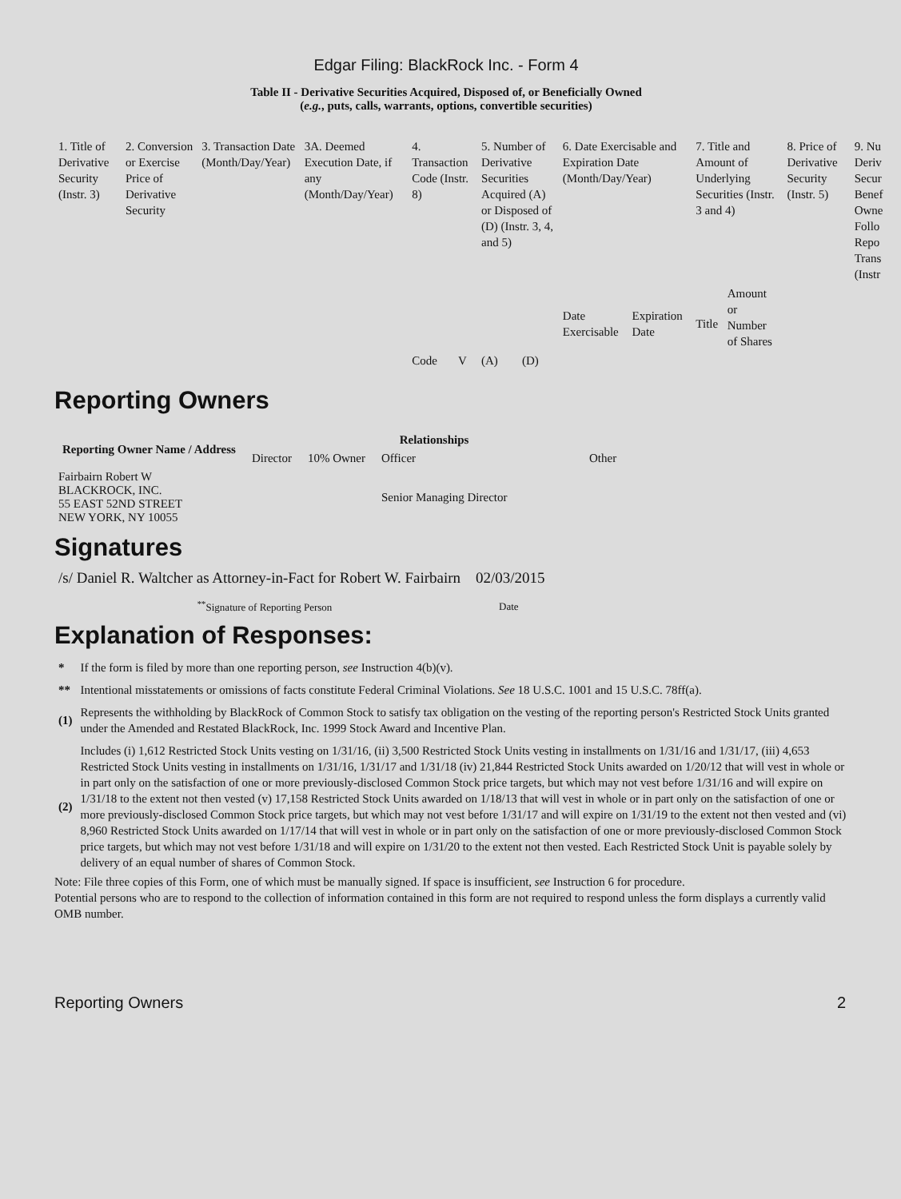Edgar Filing: BlackRock Inc. - Form 4
Table II - Derivative Securities Acquired, Disposed of, or Beneficially Owned
(e.g., puts, calls, warrants, options, convertible securities)
| 1. Title of Derivative Security (Instr. 3) | 2. Conversion or Exercise Price of Derivative Security | 3. Transaction Date (Month/Day/Year) | 3A. Deemed Execution Date, if any (Month/Day/Year) | 4. Transaction Code (Instr. 8) | | 5. Number of Derivative Securities Acquired (A) or Disposed of (D) (Instr. 3, 4, and 5) | | 6. Date Exercisable and Expiration Date (Month/Day/Year) | | 7. Title and Amount of Underlying Securities (Instr. 3 and 4) | | 8. Price of Derivative Security (Instr. 5) | 9. Nu Deriv Secur Benef Owne Follo Repo Trans (Instr |
| | | | | | | | | Date Exercisable | Expiration Date | Title | Amount or Number of Shares | | |
| | | | | Code | V | (A) | (D) | | | | | | |
Reporting Owners
| Reporting Owner Name / Address | Relationships | | | |
| --- | --- | --- | --- | --- |
| | Director | 10% Owner | Officer | Other |
| Fairbairn Robert W BLACKROCK, INC. 55 EAST 52ND STREET NEW YORK, NY 10055 | | | Senior Managing Director | |
Signatures
| /s/ Daniel R. Waltcher as Attorney-in-Fact for Robert W. Fairbairn | 02/03/2015 |
| <sup>**</sup> Signature of Reporting Person | Date |
Explanation of Responses:
| * | If the form is filed by more than one reporting person, see Instruction 4(b)(v). |
| ** | Intentional misstatements or omissions of facts constitute Federal Criminal Violations. See 18 U.S.C. 1001 and 15 U.S.C. 78ff(a). |
| (1) | Represents the withholding by BlackRock of Common Stock to satisfy tax obligation on the vesting of the reporting person's Restricted Stock Units granted under the Amended and Restated BlackRock, Inc. 1999 Stock Award and Incentive Plan. |
| (2) | Includes (i) 1,612 Restricted Stock Units vesting on 1/31/16, (ii) 3,500 Restricted Stock Units vesting in installments on 1/31/16 and 1/31/17, (iii) 4,653 Restricted Stock Units vesting in installments on 1/31/16, 1/31/17 and 1/31/18 (iv) 21,844 Restricted Stock Units awarded on 1/20/12 that will vest in whole or in part only on the satisfaction of one or more previously-disclosed Common Stock price targets, but which may not vest before 1/31/16 and will expire on 1/31/18 to the extent not then vested (v) 17,158 Restricted Stock Units awarded on 1/18/13 that will vest in whole or in part only on the satisfaction of one or more previously-disclosed Common Stock price targets, but which may not vest before 1/31/17 and will expire on 1/31/19 to the extent not then vested and (vi) 8,960 Restricted Stock Units awarded on 1/17/14 that will vest in whole or in part only on the satisfaction of one or more previously-disclosed Common Stock price targets, but which may not vest before 1/31/18 and will expire on 1/31/20 to the extent not then vested. Each Restricted Stock Unit is payable solely by delivery of an equal number of shares of Common Stock. |
Note: File three copies of this Form, one of which must be manually signed. If space is insufficient, see Instruction 6 for procedure.
Potential persons who are to respond to the collection of information contained in this form are not required to respond unless the form displays a currently valid OMB number.
Reporting Owners 2